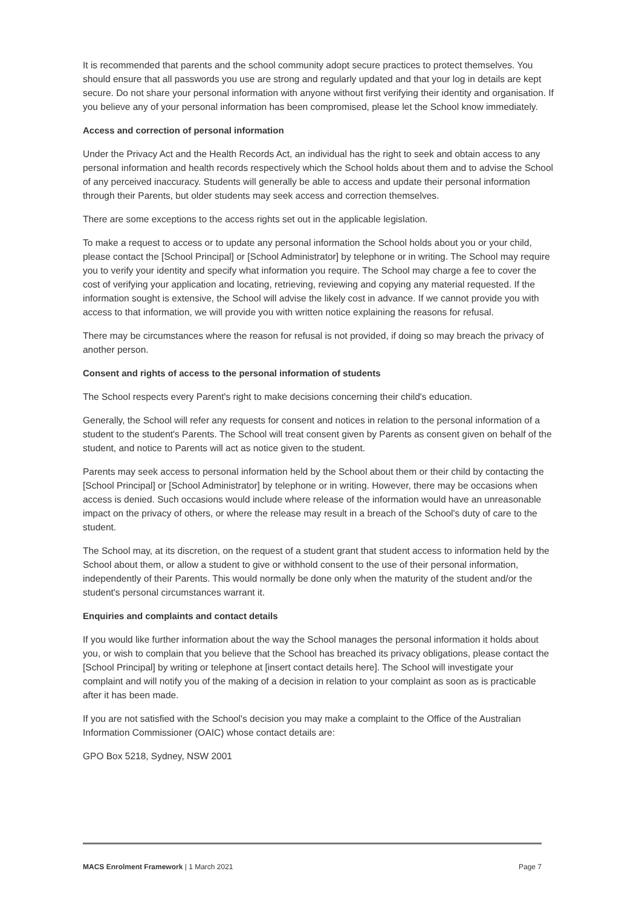It is recommended that parents and the school community adopt secure practices to protect themselves. You should ensure that all passwords you use are strong and regularly updated and that your log in details are kept secure. Do not share your personal information with anyone without first verifying their identity and organisation. If you believe any of your personal information has been compromised, please let the School know immediately.
Access and correction of personal information
Under the Privacy Act and the Health Records Act, an individual has the right to seek and obtain access to any personal information and health records respectively which the School holds about them and to advise the School of any perceived inaccuracy. Students will generally be able to access and update their personal information through their Parents, but older students may seek access and correction themselves.
There are some exceptions to the access rights set out in the applicable legislation.
To make a request to access or to update any personal information the School holds about you or your child, please contact the [School Principal] or [School Administrator] by telephone or in writing. The School may require you to verify your identity and specify what information you require. The School may charge a fee to cover the cost of verifying your application and locating, retrieving, reviewing and copying any material requested. If the information sought is extensive, the School will advise the likely cost in advance. If we cannot provide you with access to that information, we will provide you with written notice explaining the reasons for refusal.
There may be circumstances where the reason for refusal is not provided, if doing so may breach the privacy of another person.
Consent and rights of access to the personal information of students
The School respects every Parent's right to make decisions concerning their child's education.
Generally, the School will refer any requests for consent and notices in relation to the personal information of a student to the student's Parents. The School will treat consent given by Parents as consent given on behalf of the student, and notice to Parents will act as notice given to the student.
Parents may seek access to personal information held by the School about them or their child by contacting the [School Principal] or [School Administrator] by telephone or in writing. However, there may be occasions when access is denied. Such occasions would include where release of the information would have an unreasonable impact on the privacy of others, or where the release may result in a breach of the School's duty of care to the student.
The School may, at its discretion, on the request of a student grant that student access to information held by the School about them, or allow a student to give or withhold consent to the use of their personal information, independently of their Parents. This would normally be done only when the maturity of the student and/or the student's personal circumstances warrant it.
Enquiries and complaints and contact details
If you would like further information about the way the School manages the personal information it holds about you, or wish to complain that you believe that the School has breached its privacy obligations, please contact the [School Principal] by writing or telephone at [insert contact details here]. The School will investigate your complaint and will notify you of the making of a decision in relation to your complaint as soon as is practicable after it has been made.
If you are not satisfied with the School's decision you may make a complaint to the Office of the Australian Information Commissioner (OAIC) whose contact details are:
GPO Box 5218, Sydney, NSW 2001
MACS Enrolment Framework | 1 March 2021 Page 7